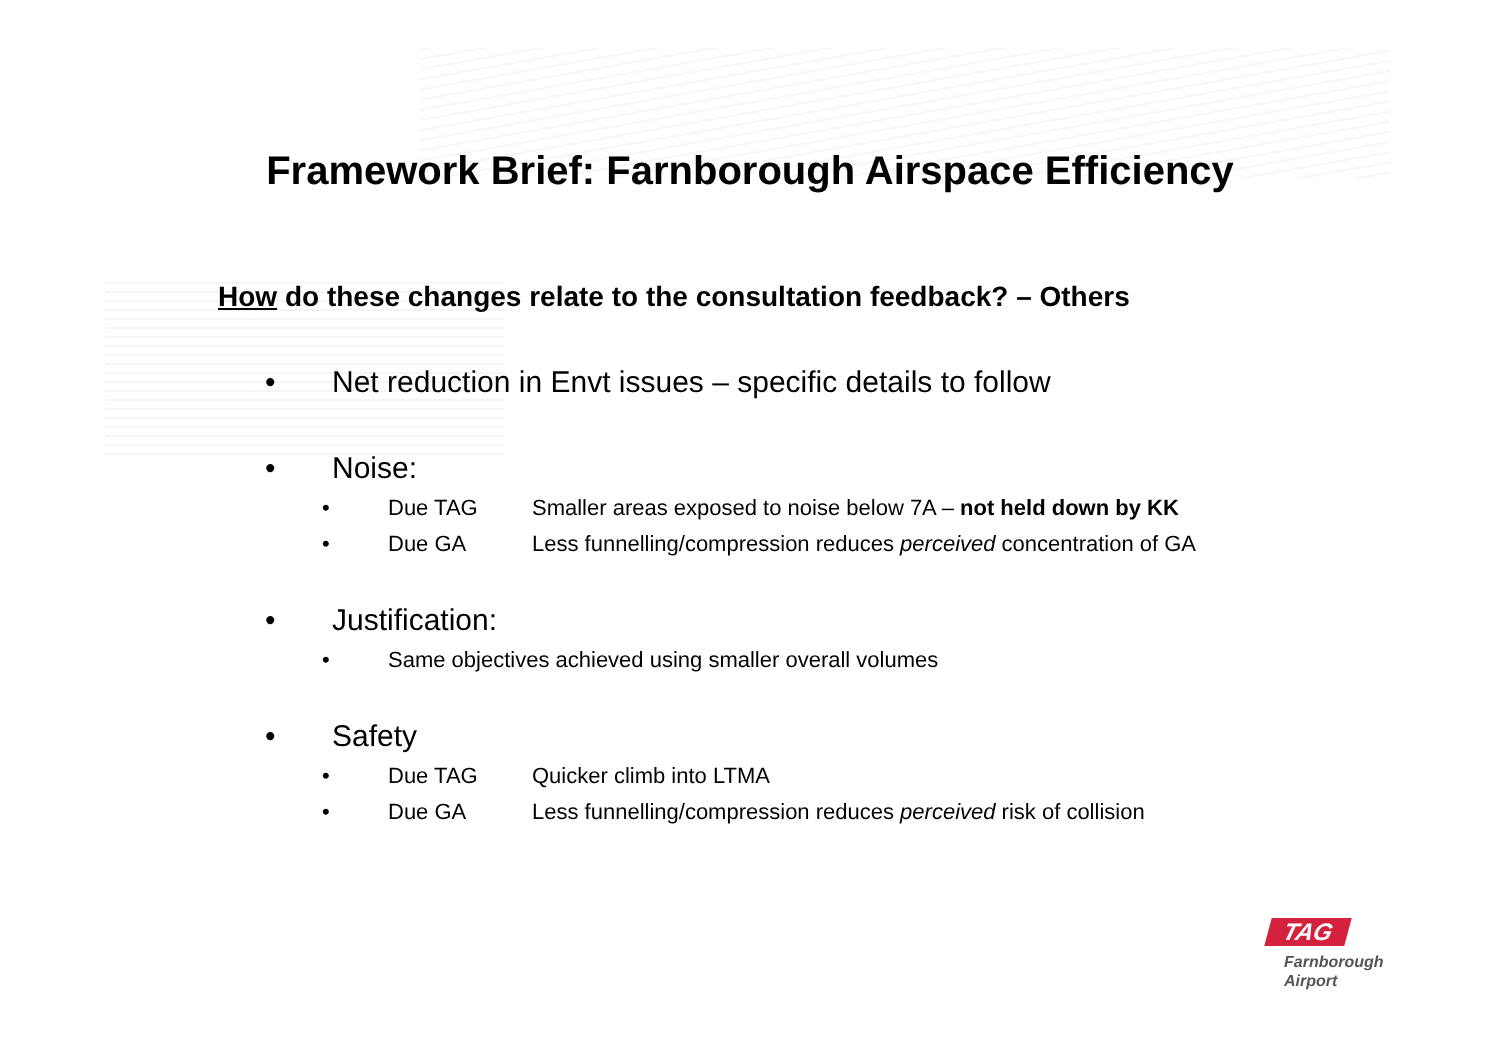Framework Brief: Farnborough Airspace Efficiency
How do these changes relate to the consultation feedback? – Others
• Net reduction in Envt issues – specific details to follow
• Noise:
• Due TAG Smaller areas exposed to noise below 7A – not held down by KK
• Due GA Less funnelling/compression reduces perceived concentration of GA
• Justification:
• Same objectives achieved using smaller overall volumes
• Safety
• Due TAG Quicker climb into LTMA
• Due GA Less funnelling/compression reduces perceived risk of collision
TAG
Farnborough
Airport